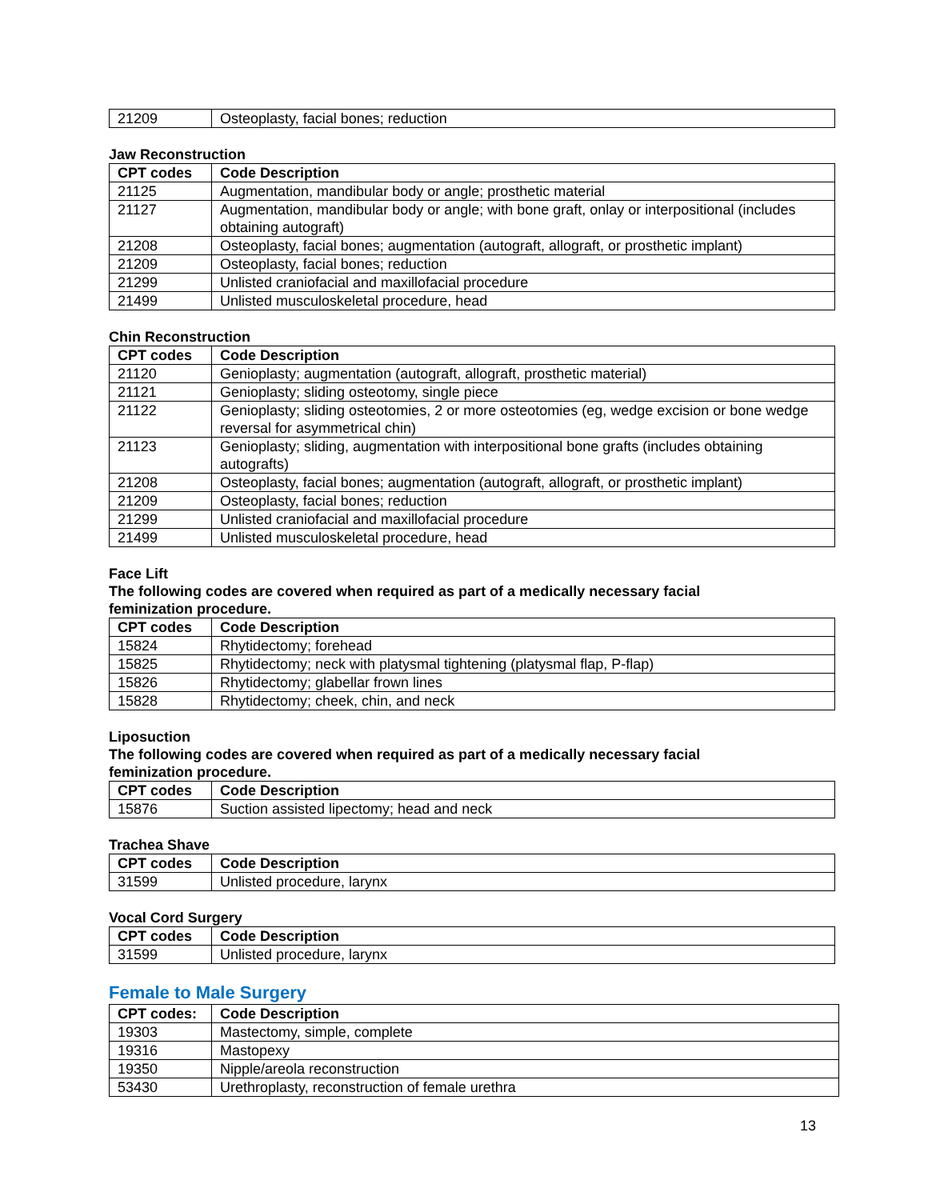| 21209 | Osteoplasty, facial bones; reduction |
Jaw Reconstruction
| CPT codes | Code Description |
| --- | --- |
| 21125 | Augmentation, mandibular body or angle; prosthetic material |
| 21127 | Augmentation, mandibular body or angle; with bone graft, onlay or interpositional (includes obtaining autograft) |
| 21208 | Osteoplasty, facial bones; augmentation (autograft, allograft, or prosthetic implant) |
| 21209 | Osteoplasty, facial bones; reduction |
| 21299 | Unlisted craniofacial and maxillofacial procedure |
| 21499 | Unlisted musculoskeletal procedure, head |
Chin Reconstruction
| CPT codes | Code Description |
| --- | --- |
| 21120 | Genioplasty; augmentation (autograft, allograft, prosthetic material) |
| 21121 | Genioplasty; sliding osteotomy, single piece |
| 21122 | Genioplasty; sliding osteotomies, 2 or more osteotomies (eg, wedge excision or bone wedge reversal for asymmetrical chin) |
| 21123 | Genioplasty; sliding, augmentation with interpositional bone grafts (includes obtaining autografts) |
| 21208 | Osteoplasty, facial bones; augmentation (autograft, allograft, or prosthetic implant) |
| 21209 | Osteoplasty, facial bones; reduction |
| 21299 | Unlisted craniofacial and maxillofacial procedure |
| 21499 | Unlisted musculoskeletal procedure, head |
Face Lift
The following codes are covered when required as part of a medically necessary facial
feminization procedure.
| CPT codes | Code Description |
| --- | --- |
| 15824 | Rhytidectomy; forehead |
| 15825 | Rhytidectomy; neck with platysmal tightening (platysmal flap, P-flap) |
| 15826 | Rhytidectomy; glabellar frown lines |
| 15828 | Rhytidectomy; cheek, chin, and neck |
Liposuction
The following codes are covered when required as part of a medically necessary facial
feminization procedure.
| CPT codes | Code Description |
| --- | --- |
| 15876 | Suction assisted lipectomy; head and neck |
Trachea Shave
| CPT codes | Code Description |
| --- | --- |
| 31599 | Unlisted procedure, larynx |
Vocal Cord Surgery
| CPT codes | Code Description |
| --- | --- |
| 31599 | Unlisted procedure, larynx |
Female to Male Surgery
| CPT codes: | Code Description |
| --- | --- |
| 19303 | Mastectomy, simple, complete |
| 19316 | Mastopexy |
| 19350 | Nipple/areola reconstruction |
| 53430 | Urethroplasty, reconstruction of female urethra |
13